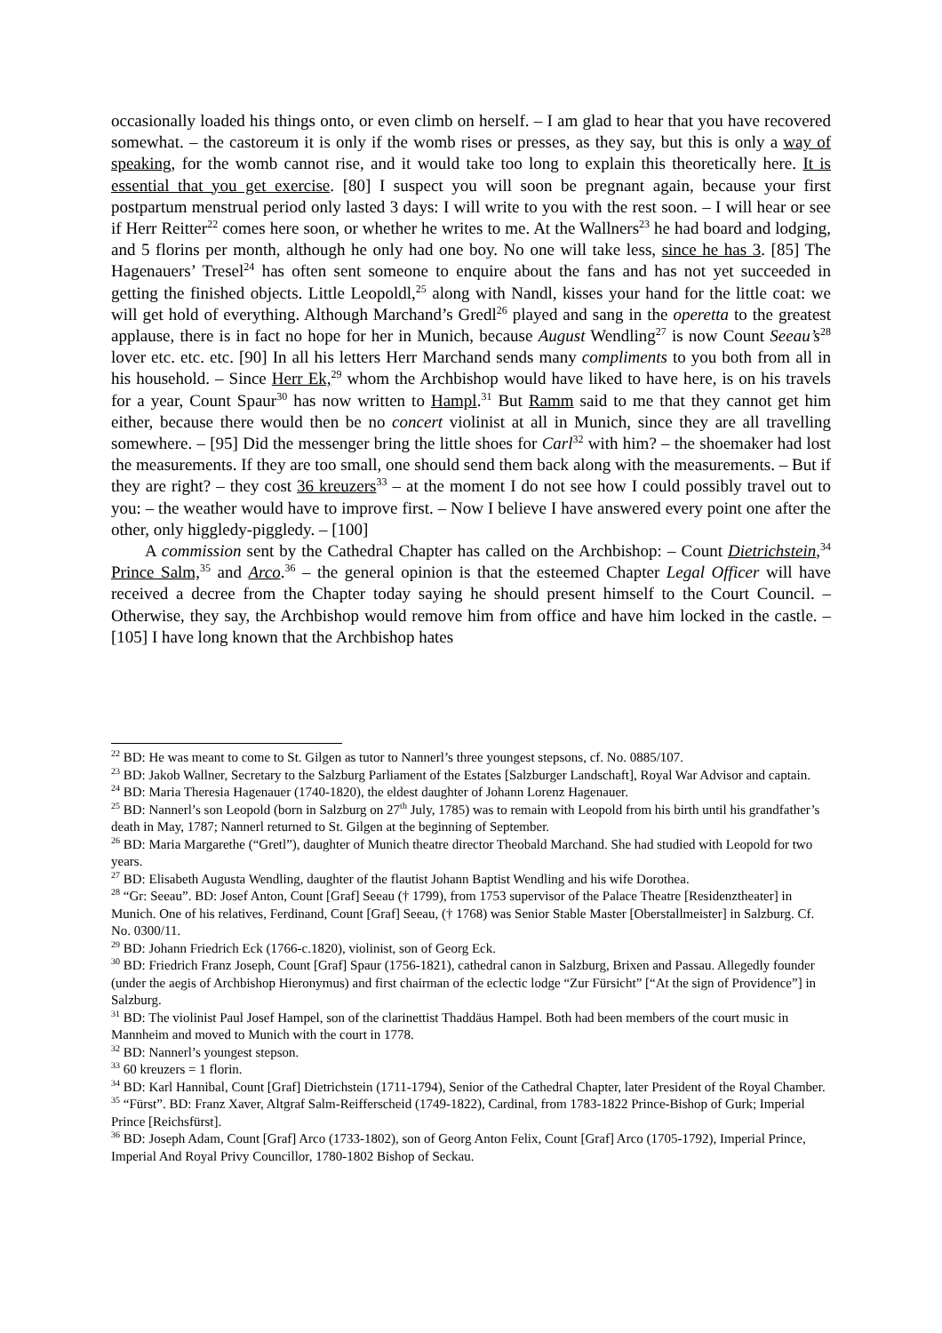occasionally loaded his things onto, or even climb on herself. – I am glad to hear that you have recovered somewhat. – the castoreum it is only if the womb rises or presses, as they say, but this is only a way of speaking, for the womb cannot rise, and it would take too long to explain this theoretically here. It is essential that you get exercise. [80] I suspect you will soon be pregnant again, because your first postpartum menstrual period only lasted 3 days: I will write to you with the rest soon. – I will hear or see if Herr Reitter<sup>22</sup> comes here soon, or whether he writes to me. At the Wallners<sup>23</sup> he had board and lodging, and 5 florins per month, although he only had one boy. No one will take less, since he has 3. [85] The Hagenauers’ Tresel<sup>24</sup> has often sent someone to enquire about the fans and has not yet succeeded in getting the finished objects. Little Leopoldl,<sup>25</sup> along with Nandl, kisses your hand for the little coat: we will get hold of everything. Although Marchand’s Gredl<sup>26</sup> played and sang in the operetta to the greatest applause, there is in fact no hope for her in Munich, because August Wendling<sup>27</sup> is now Count Seeau’s<sup>28</sup> lover etc. etc. etc. [90] In all his letters Herr Marchand sends many compliments to you both from all in his household. – Since Herr Ek,<sup>29</sup> whom the Archbishop would have liked to have here, is on his travels for a year, Count Spaur<sup>30</sup> has now written to Hampl.<sup>31</sup> But Ramm said to me that they cannot get him either, because there would then be no concert violinist at all in Munich, since they are all travelling somewhere. – [95] Did the messenger bring the little shoes for Carl<sup>32</sup> with him? – the shoemaker had lost the measurements. If they are too small, one should send them back along with the measurements. – But if they are right? – they cost 36 kreuzers<sup>33</sup> – at the moment I do not see how I could possibly travel out to you: – the weather would have to improve first. – Now I believe I have answered every point one after the other, only higgledy-piggledy. – [100]
A commission sent by the Cathedral Chapter has called on the Archbishop: – Count Dietrichstein,<sup>34</sup> Prince Salm,<sup>35</sup> and Arco.<sup>36</sup> – the general opinion is that the esteemed Chapter Legal Officer will have received a decree from the Chapter today saying he should present himself to the Court Council. – Otherwise, they say, the Archbishop would remove him from office and have him locked in the castle. – [105] I have long known that the Archbishop hates
<sup>22</sup> BD: He was meant to come to St. Gilgen as tutor to Nannerl’s three youngest stepsons, cf. No. 0885/107.
<sup>23</sup> BD: Jakob Wallner, Secretary to the Salzburg Parliament of the Estates [Salzburger Landschaft], Royal War Advisor and captain.
<sup>24</sup> BD: Maria Theresia Hagenauer (1740-1820), the eldest daughter of Johann Lorenz Hagenauer.
<sup>25</sup> BD: Nannerl’s son Leopold (born in Salzburg on 27<sup>th</sup> July, 1785) was to remain with Leopold from his birth until his grandfather’s death in May, 1787; Nannerl returned to St. Gilgen at the beginning of September.
<sup>26</sup> BD: Maria Margarethe (“Gretl”), daughter of Munich theatre director Theobald Marchand. She had studied with Leopold for two years.
<sup>27</sup> BD: Elisabeth Augusta Wendling, daughter of the flautist Johann Baptist Wendling and his wife Dorothea.
<sup>28</sup> “Gr: Seeau”. BD: Josef Anton, Count [Graf] Seeau († 1799), from 1753 supervisor of the Palace Theatre [Residenztheater] in Munich. One of his relatives, Ferdinand, Count [Graf] Seeau, († 1768) was Senior Stable Master [Oberstallmeister] in Salzburg. Cf. No. 0300/11.
<sup>29</sup> BD: Johann Friedrich Eck (1766-c.1820), violinist, son of Georg Eck.
<sup>30</sup> BD: Friedrich Franz Joseph, Count [Graf] Spaur (1756-1821), cathedral canon in Salzburg, Brixen and Passau. Allegedly founder (under the aegis of Archbishop Hieronymus) and first chairman of the eclectic lodge “Zur Fürsicht” [“At the sign of Providence”] in Salzburg.
<sup>31</sup> BD: The violinist Paul Josef Hampel, son of the clarinettist Thaddäus Hampel. Both had been members of the court music in Mannheim and moved to Munich with the court in 1778.
<sup>32</sup> BD: Nannerl’s youngest stepson.
<sup>33</sup> 60 kreuzers = 1 florin.
<sup>34</sup> BD: Karl Hannibal, Count [Graf] Dietrichstein (1711-1794), Senior of the Cathedral Chapter, later President of the Royal Chamber.
<sup>35</sup> “Fürst”. BD: Franz Xaver, Altgraf Salm-Reifferscheid (1749-1822), Cardinal, from 1783-1822 Prince-Bishop of Gurk; Imperial Prince [Reichsfürst].
<sup>36</sup> BD: Joseph Adam, Count [Graf] Arco (1733-1802), son of Georg Anton Felix, Count [Graf] Arco (1705-1792), Imperial Prince, Imperial And Royal Privy Councillor, 1780-1802 Bishop of Seckau.